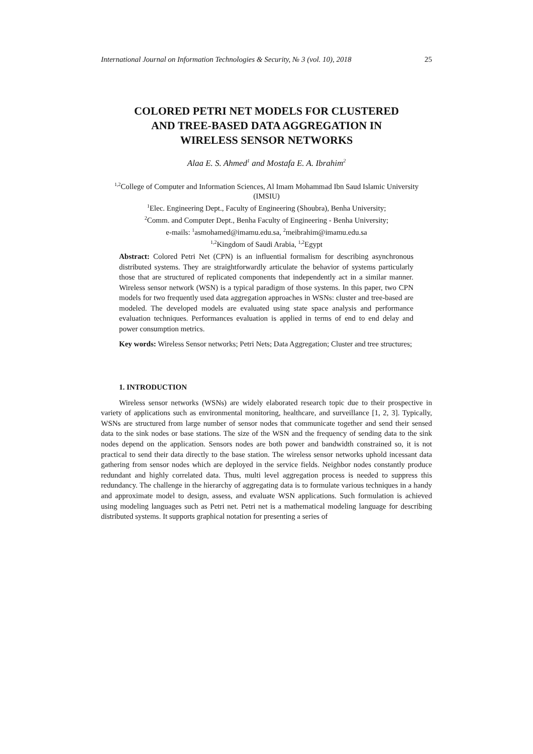International Journal on Information Technologies & Security, № 3 (vol. 10), 2018 25
COLORED PETRI NET MODELS FOR CLUSTERED
AND TREE-BASED DATA AGGREGATION IN
WIRELESS SENSOR NETWORKS
Alaa E. S. Ahmed<sup>1</sup> and Mostafa E. A. Ibrahim<sup>2</sup>
<sup>1,2</sup>College of Computer and Information Sciences, Al Imam Mohammad Ibn Saud Islamic University (IMSIU)
<sup>1</sup> Elec. Engineering Dept., Faculty of Engineering (Shoubra), Benha University;
<sup>2</sup> Comm. and Computer Dept., Benha Faculty of Engineering - Benha University;
e-mails: <sup>1</sup>asmohamed@imamu.edu.sa, <sup>2</sup>meibrahim@imamu.edu.sa
<sup>1,2</sup>Kingdom of Saudi Arabia, <sup>1,2</sup>Egypt
Abstract: Colored Petri Net (CPN) is an influential formalism for describing asynchronous distributed systems. They are straightforwardly articulate the behavior of systems particularly those that are structured of replicated components that independently act in a similar manner. Wireless sensor network (WSN) is a typical paradigm of those systems. In this paper, two CPN models for two frequently used data aggregation approaches in WSNs: cluster and tree-based are modeled. The developed models are evaluated using state space analysis and performance evaluation techniques. Performances evaluation is applied in terms of end to end delay and power consumption metrics.
Key words: Wireless Sensor networks; Petri Nets; Data Aggregation; Cluster and tree structures;
1. INTRODUCTION
Wireless sensor networks (WSNs) are widely elaborated research topic due to their prospective in variety of applications such as environmental monitoring, healthcare, and surveillance [1, 2, 3]. Typically, WSNs are structured from large number of sensor nodes that communicate together and send their sensed data to the sink nodes or base stations. The size of the WSN and the frequency of sending data to the sink nodes depend on the application. Sensors nodes are both power and bandwidth constrained so, it is not practical to send their data directly to the base station. The wireless sensor networks uphold incessant data gathering from sensor nodes which are deployed in the service fields. Neighbor nodes constantly produce redundant and highly correlated data. Thus, multi level aggregation process is needed to suppress this redundancy. The challenge in the hierarchy of aggregating data is to formulate various techniques in a handy and approximate model to design, assess, and evaluate WSN applications. Such formulation is achieved using modeling languages such as Petri net. Petri net is a mathematical modeling language for describing distributed systems. It supports graphical notation for presenting a series of